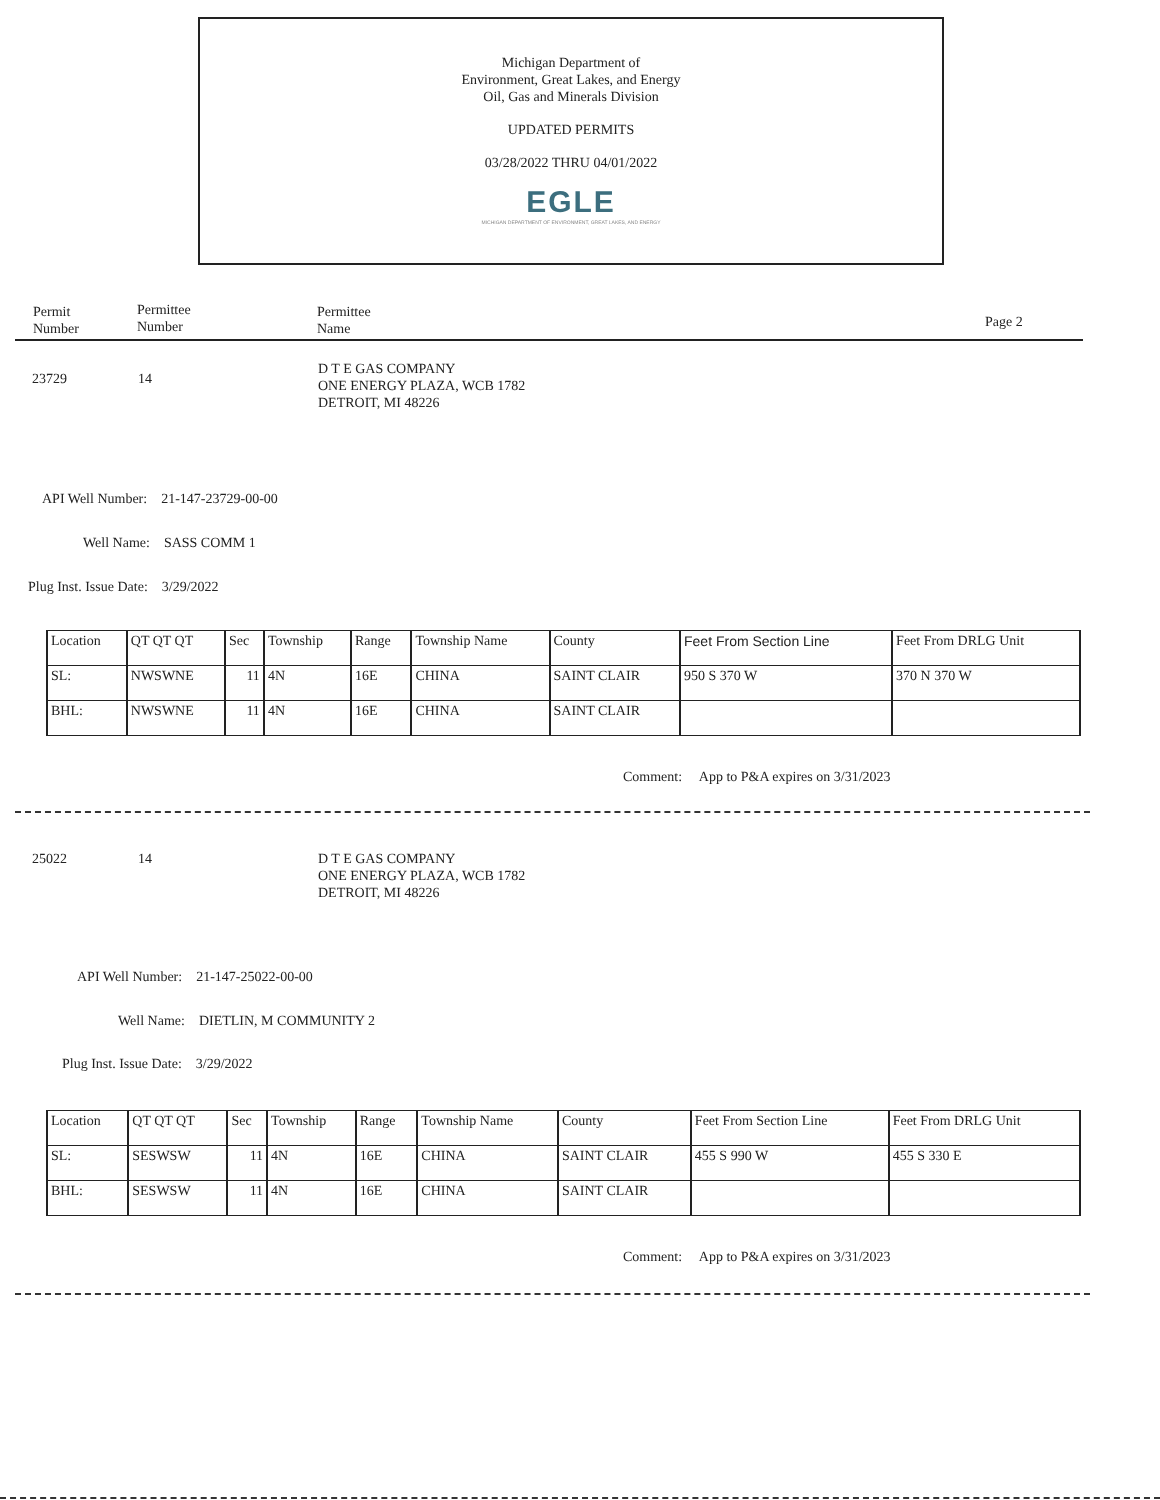Michigan Department of
Environment, Great Lakes, and Energy
Oil, Gas and Minerals Division
UPDATED PERMITS
03/28/2022 THRU 04/01/2022
EGLE
MICHIGAN DEPARTMENT OF ENVIRONMENT, GREAT LAKES, AND ENERGY
Permit
Number
Permittee
Number
Permittee
Name
Page 2
23729 14
D T E GAS COMPANY
ONE ENERGY PLAZA, WCB 1782
DETROIT, MI 48226
API Well Number: 21-147-23729-00-00
Well Name: SASS COMM 1
Plug Inst. Issue Date: 3/29/2022
Comment: App to P&A expires on 3/31/2023
| Location | QT QT QT | Sec | Township | Range | Township Name | County | Feet From Section Line | Feet From DRLG Unit |
| SL: | NWSWNE | 11 | 4N | 16E | CHINA | SAINT CLAIR | 950 S 370 W | 370 N 370 W |
| BHL: | NWSWNE | 11 | 4N | 16E | CHINA | SAINT CLAIR | | |
25022 14
D T E GAS COMPANY
ONE ENERGY PLAZA, WCB 1782
DETROIT, MI 48226
API Well Number: 21-147-25022-00-00
Well Name: DIETLIN, M COMMUNITY 2
Plug Inst. Issue Date: 3/29/2022
Comment: App to P&A expires on 3/31/2023
| Location | QT QT QT | Sec | Township | Range | Township Name | County | Feet From Section Line | Feet From DRLG Unit |
| SL: | SESWSW | 11 | 4N | 16E | CHINA | SAINT CLAIR | 455 S 990 W | 455 S 330 E |
| BHL: | SESWSW | 11 | 4N | 16E | CHINA | SAINT CLAIR | | |